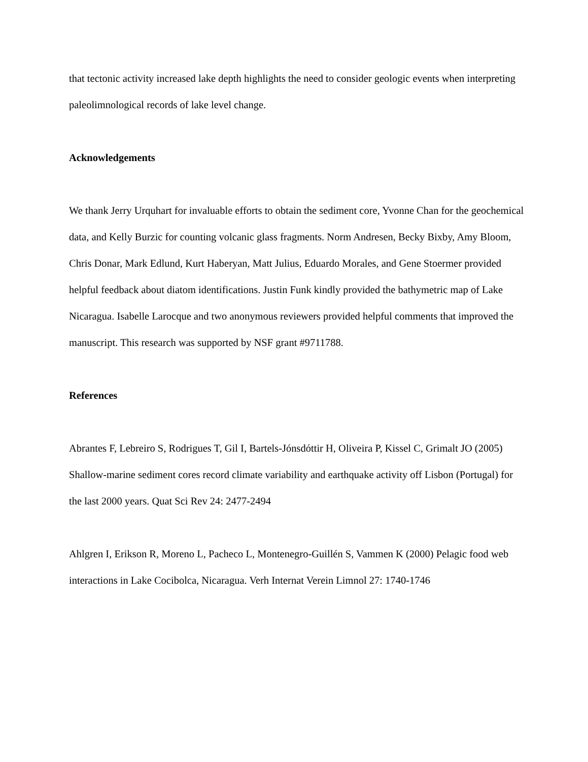that tectonic activity increased lake depth highlights the need to consider geologic events when interpreting paleolimnological records of lake level change.
Acknowledgements
We thank Jerry Urquhart for invaluable efforts to obtain the sediment core, Yvonne Chan for the geochemical data, and Kelly Burzic for counting volcanic glass fragments. Norm Andresen, Becky Bixby, Amy Bloom, Chris Donar, Mark Edlund, Kurt Haberyan, Matt Julius, Eduardo Morales, and Gene Stoermer provided helpful feedback about diatom identifications. Justin Funk kindly provided the bathymetric map of Lake Nicaragua. Isabelle Larocque and two anonymous reviewers provided helpful comments that improved the manuscript. This research was supported by NSF grant #9711788.
References
Abrantes F, Lebreiro S, Rodrigues T, Gil I, Bartels-Jónsdóttir H, Oliveira P, Kissel C, Grimalt JO (2005) Shallow-marine sediment cores record climate variability and earthquake activity off Lisbon (Portugal) for the last 2000 years. Quat Sci Rev 24: 2477-2494
Ahlgren I, Erikson R, Moreno L, Pacheco L, Montenegro-Guillén S, Vammen K (2000) Pelagic food web interactions in Lake Cocibolca, Nicaragua. Verh Internat Verein Limnol 27: 1740-1746